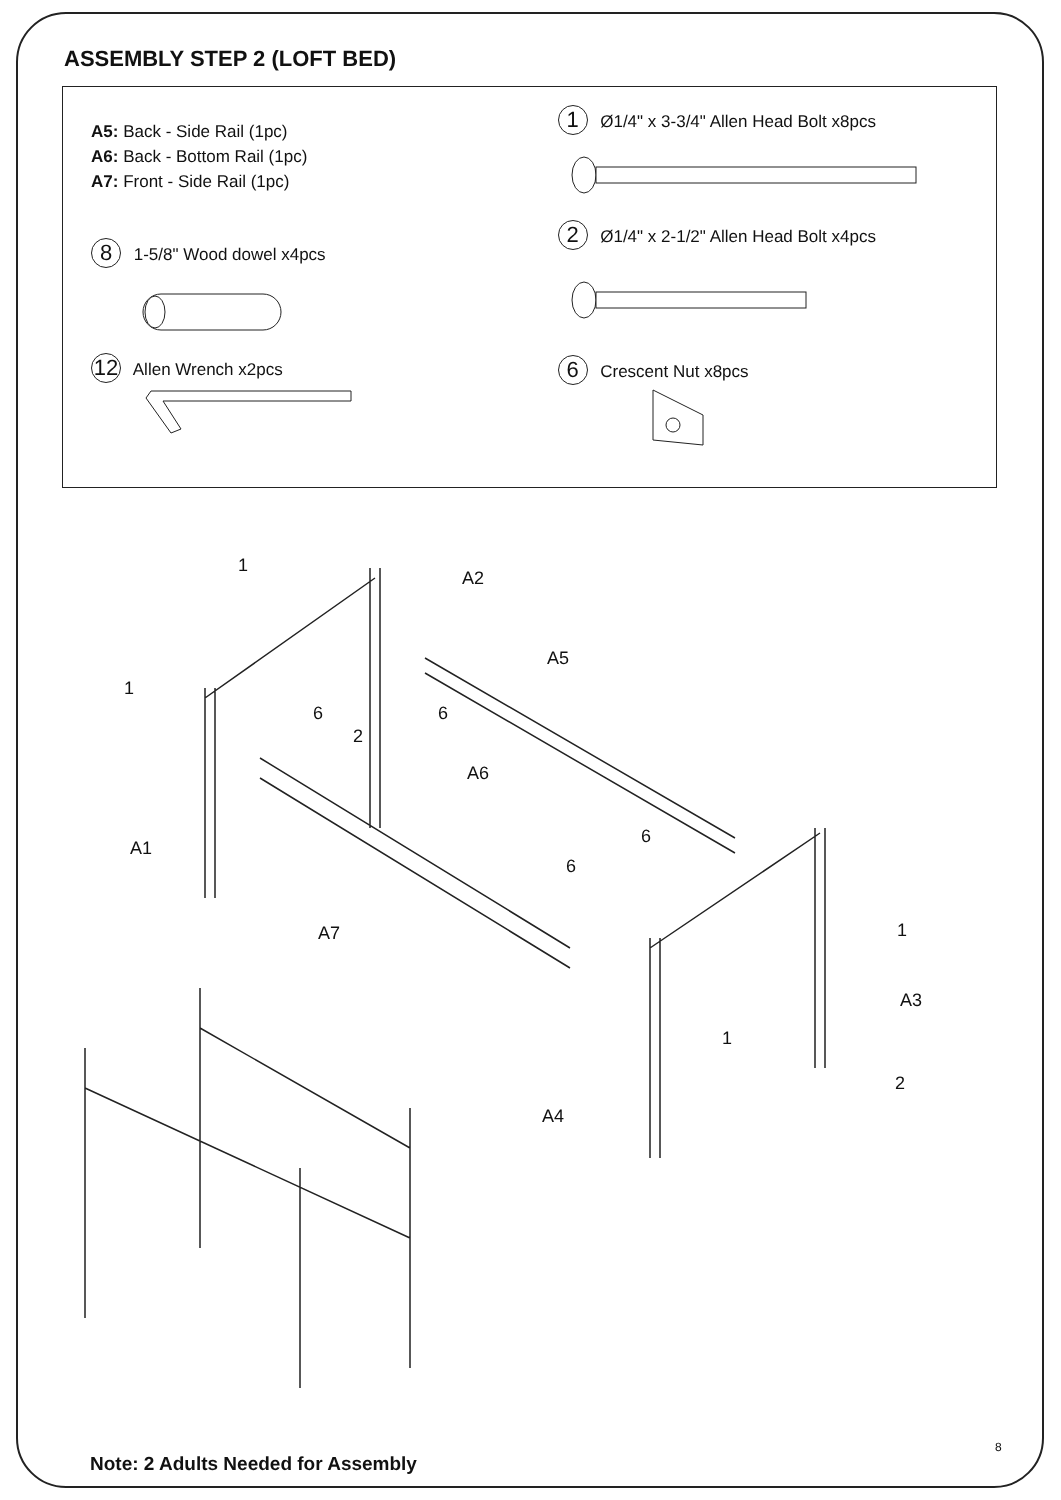ASSEMBLY STEP 2 (LOFT BED)
A5: Back - Side Rail (1pc)
A6: Back - Bottom Rail (1pc)
A7: Front - Side Rail (1pc)
8 1-5/8" Wood dowel x4pcs
12 Allen Wrench x2pcs
1 Ø1/4" x 3-3/4" Allen Head Bolt x8pcs
2 Ø1/4" x 2-1/2" Allen Head Bolt x4pcs
6 Crescent Nut x8pcs
1
A2
A5
1
6 6
2
A6
6
A1
6
A7 1
A3
1
2
A4
8
Note: 2 Adults Needed for Assembly